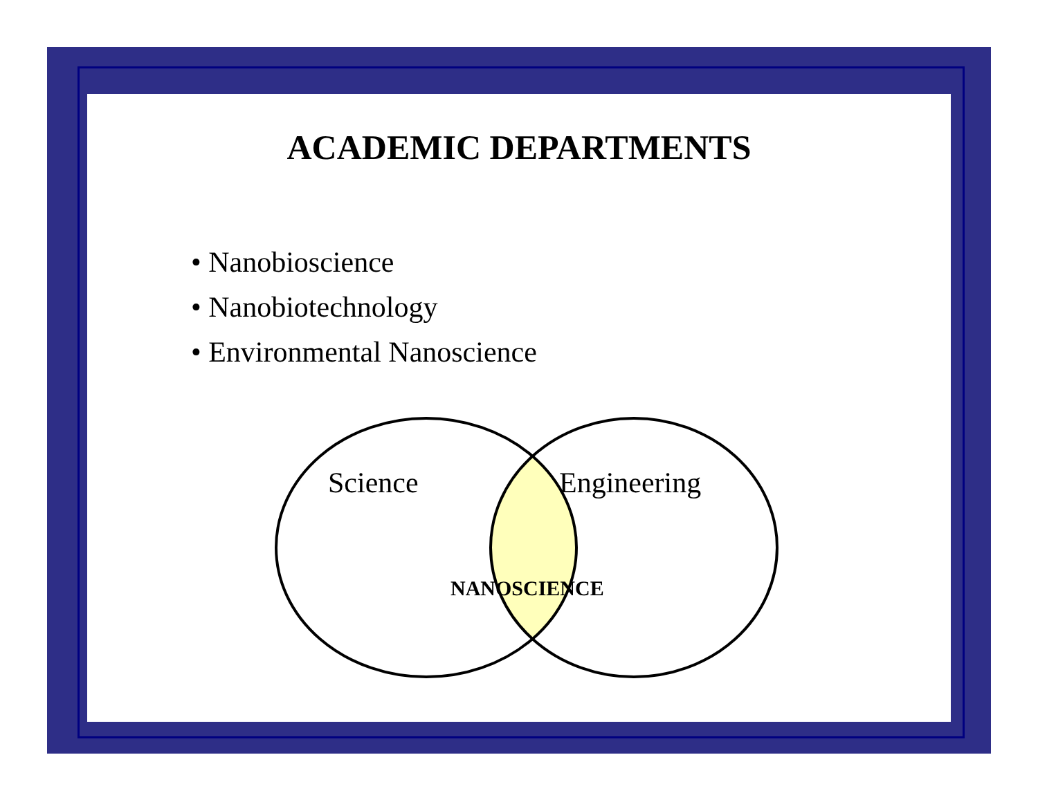ACADEMIC DEPARTMENTS
• Nanobioscience
• Nanobiotechnology
• Environmental Nanoscience
Science Engineering
NANOSCIENCE